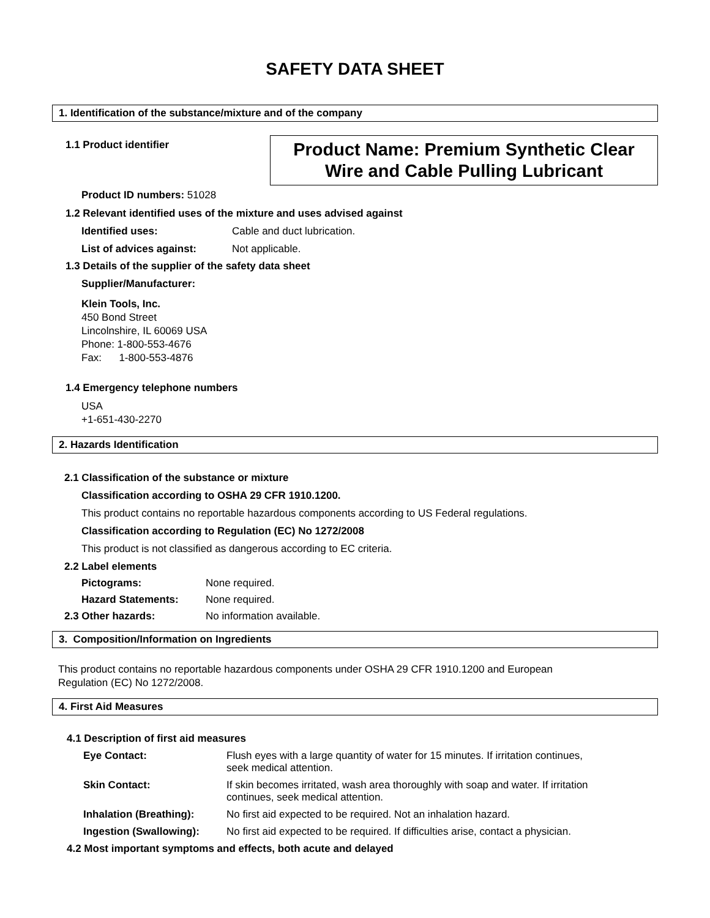SAFETY DATA SHEET
1. Identification of the substance/mixture and of the company
1.1 Product identifier
Product Name: Premium Synthetic Clear
Wire and Cable Pulling Lubricant
Product ID numbers: 51028
1.2 Relevant identified uses of the mixture and uses advised against
Identified uses: Cable and duct lubrication.
List of advices against: Not applicable.
1.3 Details of the supplier of the safety data sheet
Supplier/Manufacturer:
Klein Tools, Inc.
450 Bond Street
Lincolnshire, IL 60069 USA
Phone: 1-800-553-4676
Fax: 1-800-553-4876
1.4 Emergency telephone numbers
USA
+1-651-430-2270
2. Hazards Identification
2.1 Classification of the substance or mixture
Classification according to OSHA 29 CFR 1910.1200.
This product contains no reportable hazardous components according to US Federal regulations.
Classification according to Regulation (EC) No 1272/2008
This product is not classified as dangerous according to EC criteria.
2.2 Label elements
Pictograms: None required.
Hazard Statements: None required.
2.3 Other hazards: No information available.
3. Composition/Information on Ingredients
This product contains no reportable hazardous components under OSHA 29 CFR 1910.1200 and European
Regulation (EC) No 1272/2008.
4. First Aid Measures
4.1 Description of first aid measures
Eye Contact: Flush eyes with a large quantity of water for 15 minutes. If irritation continues,
seek medical attention.
Skin Contact: If skin becomes irritated, wash area thoroughly with soap and water. If irritation
continues, seek medical attention.
Inhalation (Breathing): No first aid expected to be required. Not an inhalation hazard.
Ingestion (Swallowing): No first aid expected to be required. If difficulties arise, contact a physician.
4.2 Most important symptoms and effects, both acute and delayed